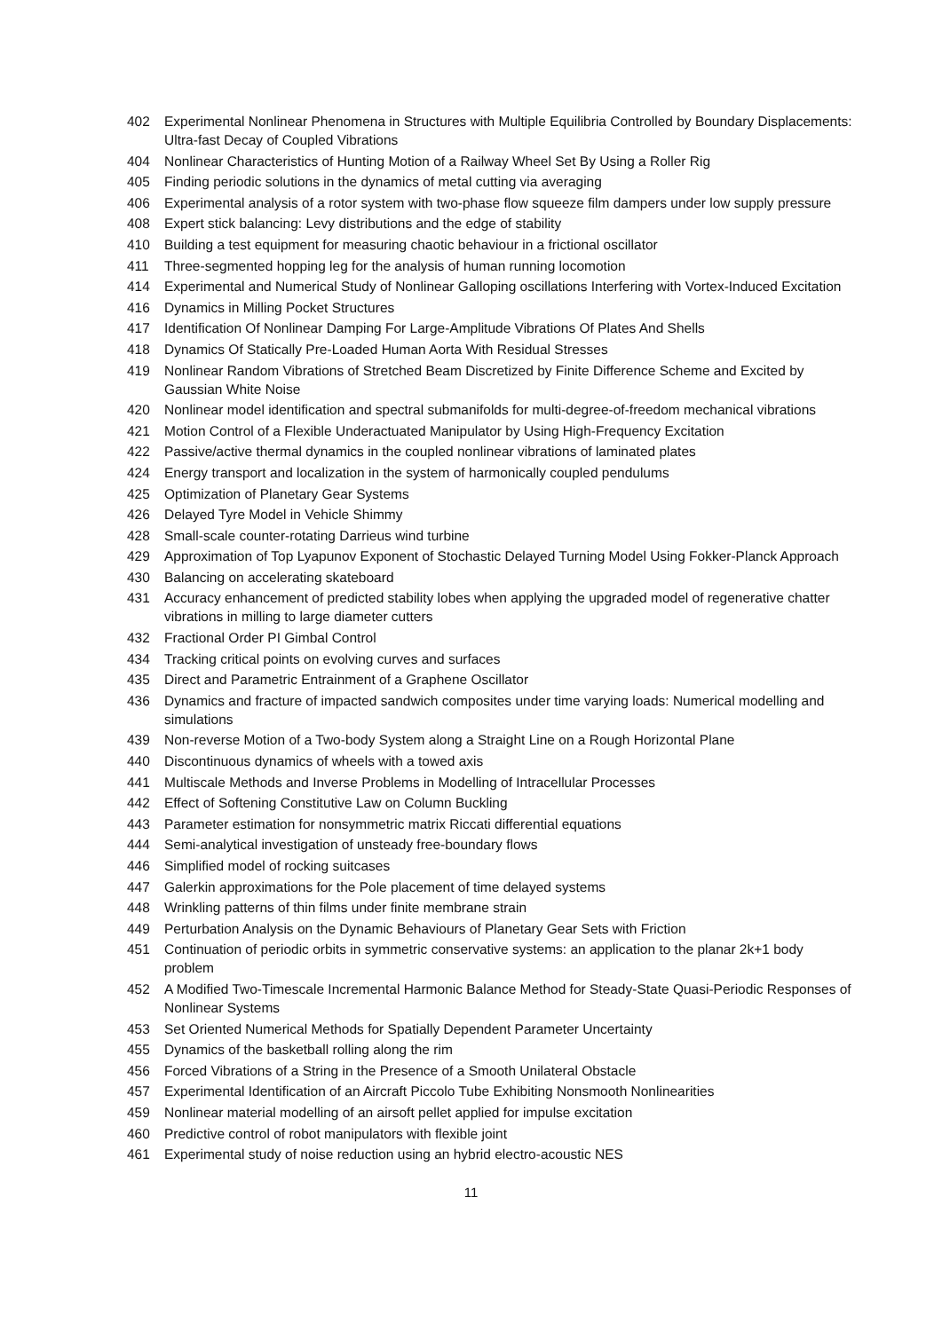402 Experimental Nonlinear Phenomena in Structures with Multiple Equilibria Controlled by Boundary Displacements: Ultra-fast Decay of Coupled Vibrations
404 Nonlinear Characteristics of Hunting Motion of a Railway Wheel Set By Using a Roller Rig
405 Finding periodic solutions in the dynamics of metal cutting via averaging
406 Experimental analysis of a rotor system with two-phase flow squeeze film dampers under low supply pressure
408 Expert stick balancing: Levy distributions and the edge of stability
410 Building a test equipment for measuring chaotic behaviour in a frictional oscillator
411 Three-segmented hopping leg for the analysis of human running locomotion
414 Experimental and Numerical Study of Nonlinear Galloping oscillations Interfering with Vortex-Induced Excitation
416 Dynamics in Milling Pocket Structures
417 Identification Of Nonlinear Damping For Large-Amplitude Vibrations Of Plates And Shells
418 Dynamics Of Statically Pre-Loaded Human Aorta With Residual Stresses
419 Nonlinear Random Vibrations of Stretched Beam Discretized by Finite Difference Scheme and Excited by Gaussian White Noise
420 Nonlinear model identification and spectral submanifolds for multi-degree-of-freedom mechanical vibrations
421 Motion Control of a Flexible Underactuated Manipulator by Using High-Frequency Excitation
422 Passive/active thermal dynamics in the coupled nonlinear vibrations of laminated plates
424 Energy transport and localization in the system of harmonically coupled pendulums
425 Optimization of Planetary Gear Systems
426 Delayed Tyre Model in Vehicle Shimmy
428 Small-scale counter-rotating Darrieus wind turbine
429 Approximation of Top Lyapunov Exponent of Stochastic Delayed Turning Model Using Fokker-Planck Approach
430 Balancing on accelerating skateboard
431 Accuracy enhancement of predicted stability lobes when applying the upgraded model of regenerative chatter vibrations in milling to large diameter cutters
432 Fractional Order PI Gimbal Control
434 Tracking critical points on evolving curves and surfaces
435 Direct and Parametric Entrainment of a Graphene Oscillator
436 Dynamics and fracture of impacted sandwich composites under time varying loads: Numerical modelling and simulations
439 Non-reverse Motion of a Two-body System along a Straight Line on a Rough Horizontal Plane
440 Discontinuous dynamics of wheels with a towed axis
441 Multiscale Methods and Inverse Problems in Modelling of Intracellular Processes
442 Effect of Softening Constitutive Law on Column Buckling
443 Parameter estimation for nonsymmetric matrix Riccati differential equations
444 Semi-analytical investigation of unsteady free-boundary flows
446 Simplified model of rocking suitcases
447 Galerkin approximations for the Pole placement of time delayed systems
448 Wrinkling patterns of thin films under finite membrane strain
449 Perturbation Analysis on the Dynamic Behaviours of Planetary Gear Sets with Friction
451 Continuation of periodic orbits in symmetric conservative systems: an application to the planar 2k+1 body problem
452 A Modified Two-Timescale Incremental Harmonic Balance Method for Steady-State Quasi-Periodic Responses of Nonlinear Systems
453 Set Oriented Numerical Methods for Spatially Dependent Parameter Uncertainty
455 Dynamics of the basketball rolling along the rim
456 Forced Vibrations of a String in the Presence of a Smooth Unilateral Obstacle
457 Experimental Identification of an Aircraft Piccolo Tube Exhibiting Nonsmooth Nonlinearities
459 Nonlinear material modelling of an airsoft pellet applied for impulse excitation
460 Predictive control of robot manipulators with flexible joint
461 Experimental study of noise reduction using an hybrid electro-acoustic NES
11